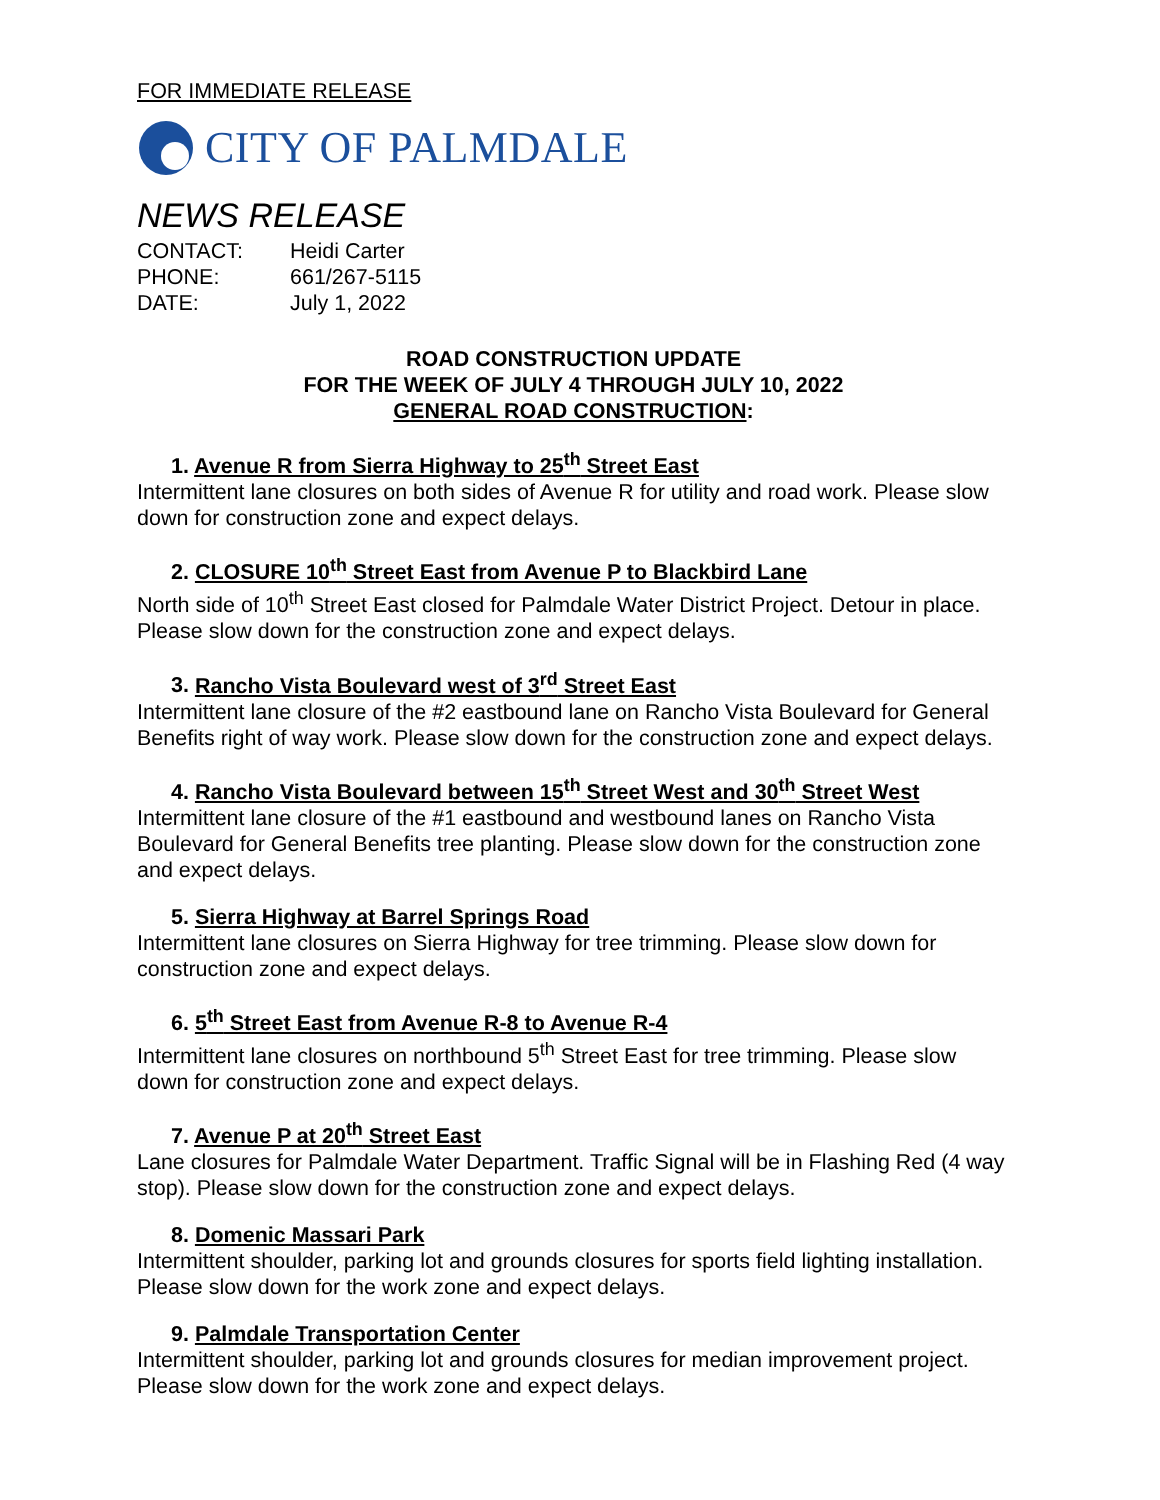FOR IMMEDIATE RELEASE
CITY OF PALMDALE
NEWS RELEASE
CONTACT: Heidi Carter
PHONE: 661/267-5115
DATE: July 1, 2022
ROAD CONSTRUCTION UPDATE
FOR THE WEEK OF JULY 4 THROUGH JULY 10, 2022
GENERAL ROAD CONSTRUCTION:
1. Avenue R from Sierra Highway to 25<sup>th</sup> Street East
Intermittent lane closures on both sides of Avenue R for utility and road work. Please slow down for construction zone and expect delays.
2. CLOSURE 10<sup>th</sup> Street East from Avenue P to Blackbird Lane
North side of 10<sup>th</sup> Street East closed for Palmdale Water District Project. Detour in place. Please slow down for the construction zone and expect delays.
3. Rancho Vista Boulevard west of 3<sup>rd</sup> Street East
Intermittent lane closure of the #2 eastbound lane on Rancho Vista Boulevard for General Benefits right of way work. Please slow down for the construction zone and expect delays.
4. Rancho Vista Boulevard between 15<sup>th</sup> Street West and 30<sup>th</sup> Street West
Intermittent lane closure of the #1 eastbound and westbound lanes on Rancho Vista Boulevard for General Benefits tree planting. Please slow down for the construction zone and expect delays.
5. Sierra Highway at Barrel Springs Road
Intermittent lane closures on Sierra Highway for tree trimming. Please slow down for construction zone and expect delays.
6. 5<sup>th</sup> Street East from Avenue R-8 to Avenue R-4
Intermittent lane closures on northbound 5<sup>th</sup> Street East for tree trimming. Please slow down for construction zone and expect delays.
7. Avenue P at 20<sup>th</sup> Street East
Lane closures for Palmdale Water Department. Traffic Signal will be in Flashing Red (4 way stop). Please slow down for the construction zone and expect delays.
8. Domenic Massari Park
Intermittent shoulder, parking lot and grounds closures for sports field lighting installation. Please slow down for the work zone and expect delays.
9. Palmdale Transportation Center
Intermittent shoulder, parking lot and grounds closures for median improvement project. Please slow down for the work zone and expect delays.